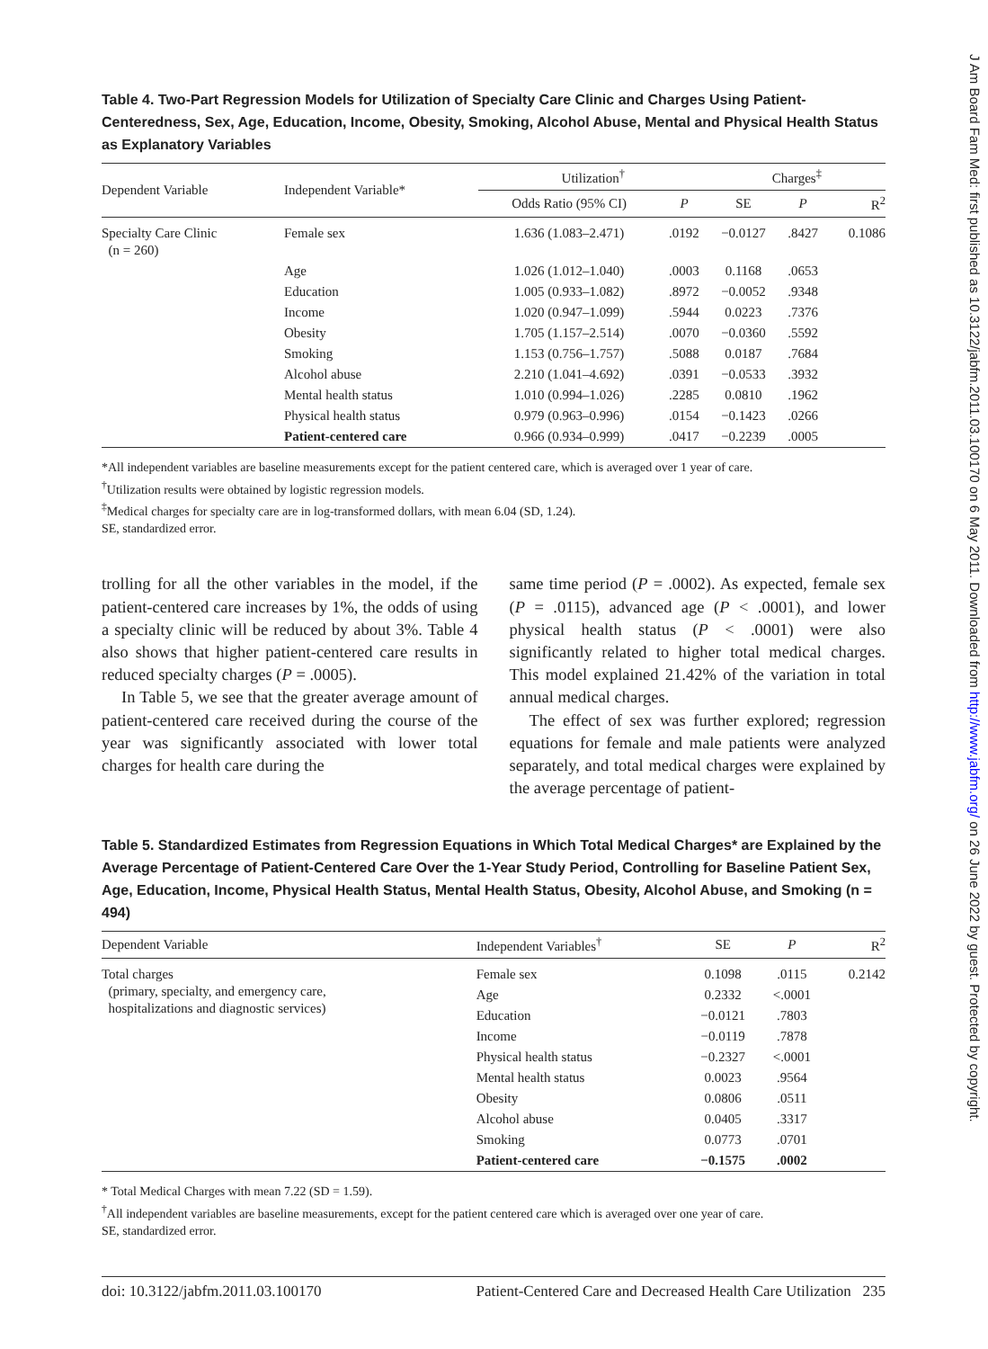J Am Board Fam Med: first published as 10.3122/jabfm.2011.03.100170 on 6 May 2011. Downloaded from http://www.jabfm.org/ on 26 June 2022 by guest. Protected by copyright.
Table 4. Two-Part Regression Models for Utilization of Specialty Care Clinic and Charges Using Patient-Centeredness, Sex, Age, Education, Income, Obesity, Smoking, Alcohol Abuse, Mental and Physical Health Status as Explanatory Variables
| Dependent Variable | Independent Variable* | Utilization<sup>†</sup> | | | Charges<sup>‡</sup> | | |
| --- | --- | --- | --- | --- | --- | --- | --- |
| | | Odds Ratio (95% CI) | P | | SE | P | R<sup>2</sup> |
| Specialty Care Clinic (n = 260) | Female sex | 1.636 (1.083–2.471) | .0192 | | −0.0127 | .8427 | 0.1086 |
| | Age | 1.026 (1.012–1.040) | .0003 | | 0.1168 | .0653 | |
| | Education | 1.005 (0.933–1.082) | .8972 | | −0.0052 | .9348 | |
| | Income | 1.020 (0.947–1.099) | .5944 | | 0.0223 | .7376 | |
| | Obesity | 1.705 (1.157–2.514) | .0070 | | −0.0360 | .5592 | |
| | Smoking | 1.153 (0.756–1.757) | .5088 | | 0.0187 | .7684 | |
| | Alcohol abuse | 2.210 (1.041–4.692) | .0391 | | −0.0533 | .3932 | |
| | Mental health status | 1.010 (0.994–1.026) | .2285 | | 0.0810 | .1962 | |
| | Physical health status | 0.979 (0.963–0.996) | .0154 | | −0.1423 | .0266 | |
| | Patient-centered care | 0.966 (0.934–0.999) | .0417 | | −0.2239 | .0005 | |
*All independent variables are baseline measurements except for the patient centered care, which is averaged over 1 year of care.
<sup>†</sup> Utilization results were obtained by logistic regression models.
<sup>‡</sup> Medical charges for specialty care are in log-transformed dollars, with mean 6.04 (SD, 1.24).
SE, standardized error.
trolling for all the other variables in the model, if the patient-centered care increases by 1%, the odds of using a specialty clinic will be reduced by about 3%. Table 4 also shows that higher patient-centered care results in reduced specialty charges (P = .0005).
In Table 5, we see that the greater average amount of patient-centered care received during the course of the year was significantly associated with lower total charges for health care during the
same time period (P = .0002). As expected, female sex (P = .0115), advanced age (P < .0001), and lower physical health status (P < .0001) were also significantly related to higher total medical charges. This model explained 21.42% of the variation in total annual medical charges.
The effect of sex was further explored; regression equations for female and male patients were analyzed separately, and total medical charges were explained by the average percentage of patient-
Table 5. Standardized Estimates from Regression Equations in Which Total Medical Charges* are Explained by the Average Percentage of Patient-Centered Care Over the 1-Year Study Period, Controlling for Baseline Patient Sex, Age, Education, Income, Physical Health Status, Mental Health Status, Obesity, Alcohol Abuse, and Smoking (n = 494)
| Dependent Variable | Independent Variables<sup>†</sup> | SE | P | R<sup>2</sup> |
| --- | --- | --- | --- | --- |
| Total charges (primary, specialty, and emergency care, hospitalizations and diagnostic services) | Female sex | 0.1098 | .0115 | 0.2142 |
| | Age | 0.2332 | <.0001 | |
| | Education | −0.0121 | .7803 | |
| | Income | −0.0119 | .7878 | |
| | Physical health status | −0.2327 | <.0001 | |
| | Mental health status | 0.0023 | .9564 | |
| | Obesity | 0.0806 | .0511 | |
| | Alcohol abuse | 0.0405 | .3317 | |
| | Smoking | 0.0773 | .0701 | |
| | Patient-centered care | −0.1575 | .0002 | |
* Total Medical Charges with mean 7.22 (SD = 1.59).
<sup>†</sup> All independent variables are baseline measurements, except for the patient centered care which is averaged over one year of care.
SE, standardized error.
doi: 10.3122/jabfm.2011.03.100170 Patient-Centered Care and Decreased Health Care Utilization 235